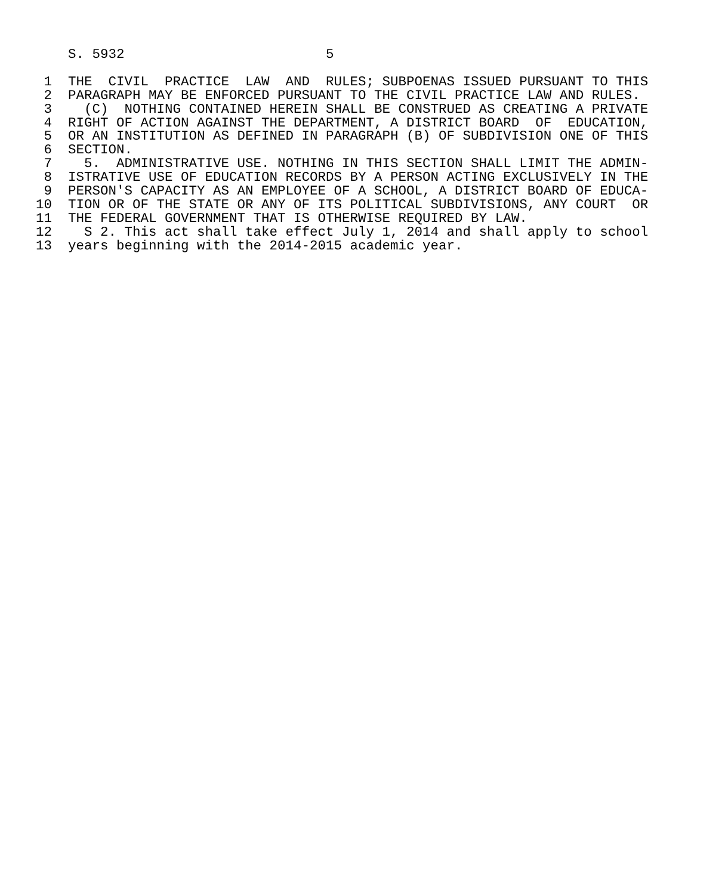S. 5932                         5

 1  THE  CIVIL  PRACTICE  LAW  AND  RULES; SUBPOENAS ISSUED PURSUANT TO THIS
 2  PARAGRAPH MAY BE ENFORCED PURSUANT TO THE CIVIL PRACTICE LAW AND RULES.
 3    (C)  NOTHING CONTAINED HEREIN SHALL BE CONSTRUED AS CREATING A PRIVATE
 4  RIGHT OF ACTION AGAINST THE DEPARTMENT, A DISTRICT BOARD  OF  EDUCATION,
 5  OR AN INSTITUTION AS DEFINED IN PARAGRAPH (B) OF SUBDIVISION ONE OF THIS
 6  SECTION.
 7    5.  ADMINISTRATIVE USE. NOTHING IN THIS SECTION SHALL LIMIT THE ADMIN-
 8  ISTRATIVE USE OF EDUCATION RECORDS BY A PERSON ACTING EXCLUSIVELY IN THE
 9  PERSON'S CAPACITY AS AN EMPLOYEE OF A SCHOOL, A DISTRICT BOARD OF EDUCA-
10  TION OR OF THE STATE OR ANY OF ITS POLITICAL SUBDIVISIONS, ANY COURT  OR
11  THE FEDERAL GOVERNMENT THAT IS OTHERWISE REQUIRED BY LAW.
12    S 2. This act shall take effect July 1, 2014 and shall apply to school
13  years beginning with the 2014-2015 academic year.